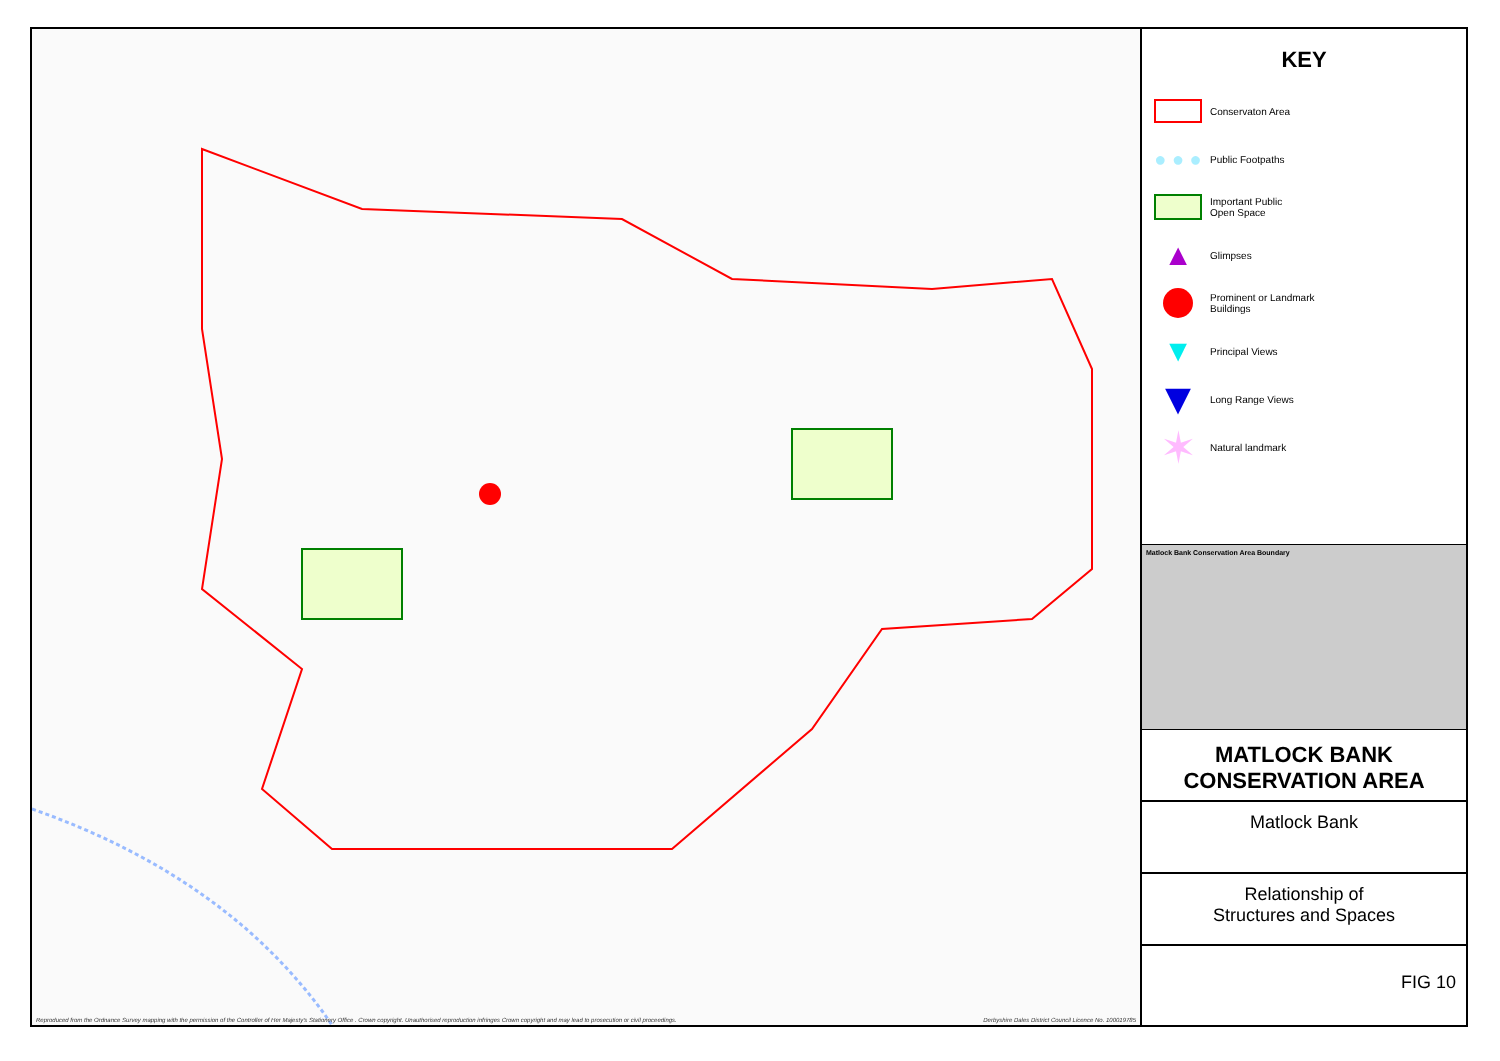Reproduced from the Ordnance Survey mapping with the permission of the Controller of Her Majesty's Stationery Office . Crown copyright. Unauthorised reproduction infringes Crown copyright and may lead to prosecution or civil proceedings. Derbyshire Dales District Council Licence No. 100019785
KEY
Conservaton Area
● ● ●
Public Footpaths
Important Public
Open Space
▲
Glimpses
Prominent or Landmark
Buildings
▼
Principal Views
▼
Long Range Views
✶
Natural landmark
Matlock Bank Conservation Area Boundary
MATLOCK BANK
CONSERVATION AREA
Matlock Bank
Relationship of
Structures and Spaces
FIG 10